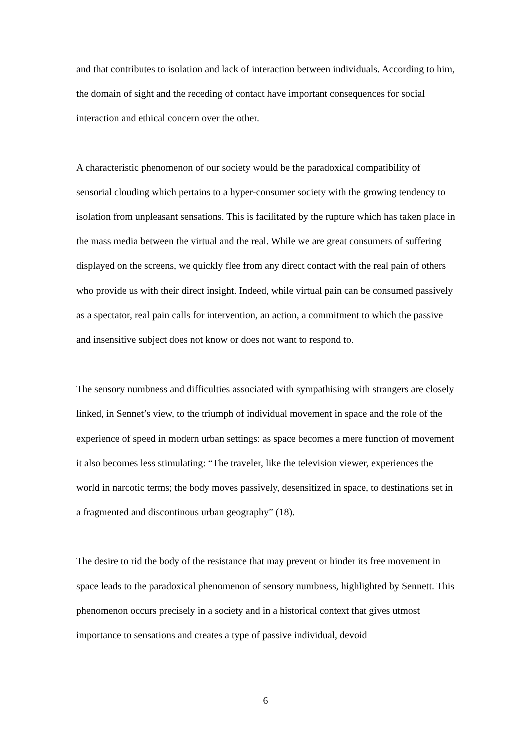and that contributes to isolation and lack of interaction between individuals. According to him, the domain of sight and the receding of contact have important consequences for social interaction and ethical concern over the other.
A characteristic phenomenon of our society would be the paradoxical compatibility of sensorial clouding which pertains to a hyper-consumer society with the growing tendency to isolation from unpleasant sensations. This is facilitated by the rupture which has taken place in the mass media between the virtual and the real. While we are great consumers of suffering displayed on the screens, we quickly flee from any direct contact with the real pain of others who provide us with their direct insight. Indeed, while virtual pain can be consumed passively as a spectator, real pain calls for intervention, an action, a commitment to which the passive and insensitive subject does not know or does not want to respond to.
The sensory numbness and difficulties associated with sympathising with strangers are closely linked, in Sennet’s view, to the triumph of individual movement in space and the role of the experience of speed in modern urban settings: as space becomes a mere function of movement it also becomes less stimulating: “The traveler, like the television viewer, experiences the world in narcotic terms; the body moves passively, desensitized in space, to destinations set in a fragmented and discontinous urban geography” (18).
The desire to rid the body of the resistance that may prevent or hinder its free movement in space leads to the paradoxical phenomenon of sensory numbness, highlighted by Sennett. This phenomenon occurs precisely in a society and in a historical context that gives utmost importance to sensations and creates a type of passive individual, devoid
6